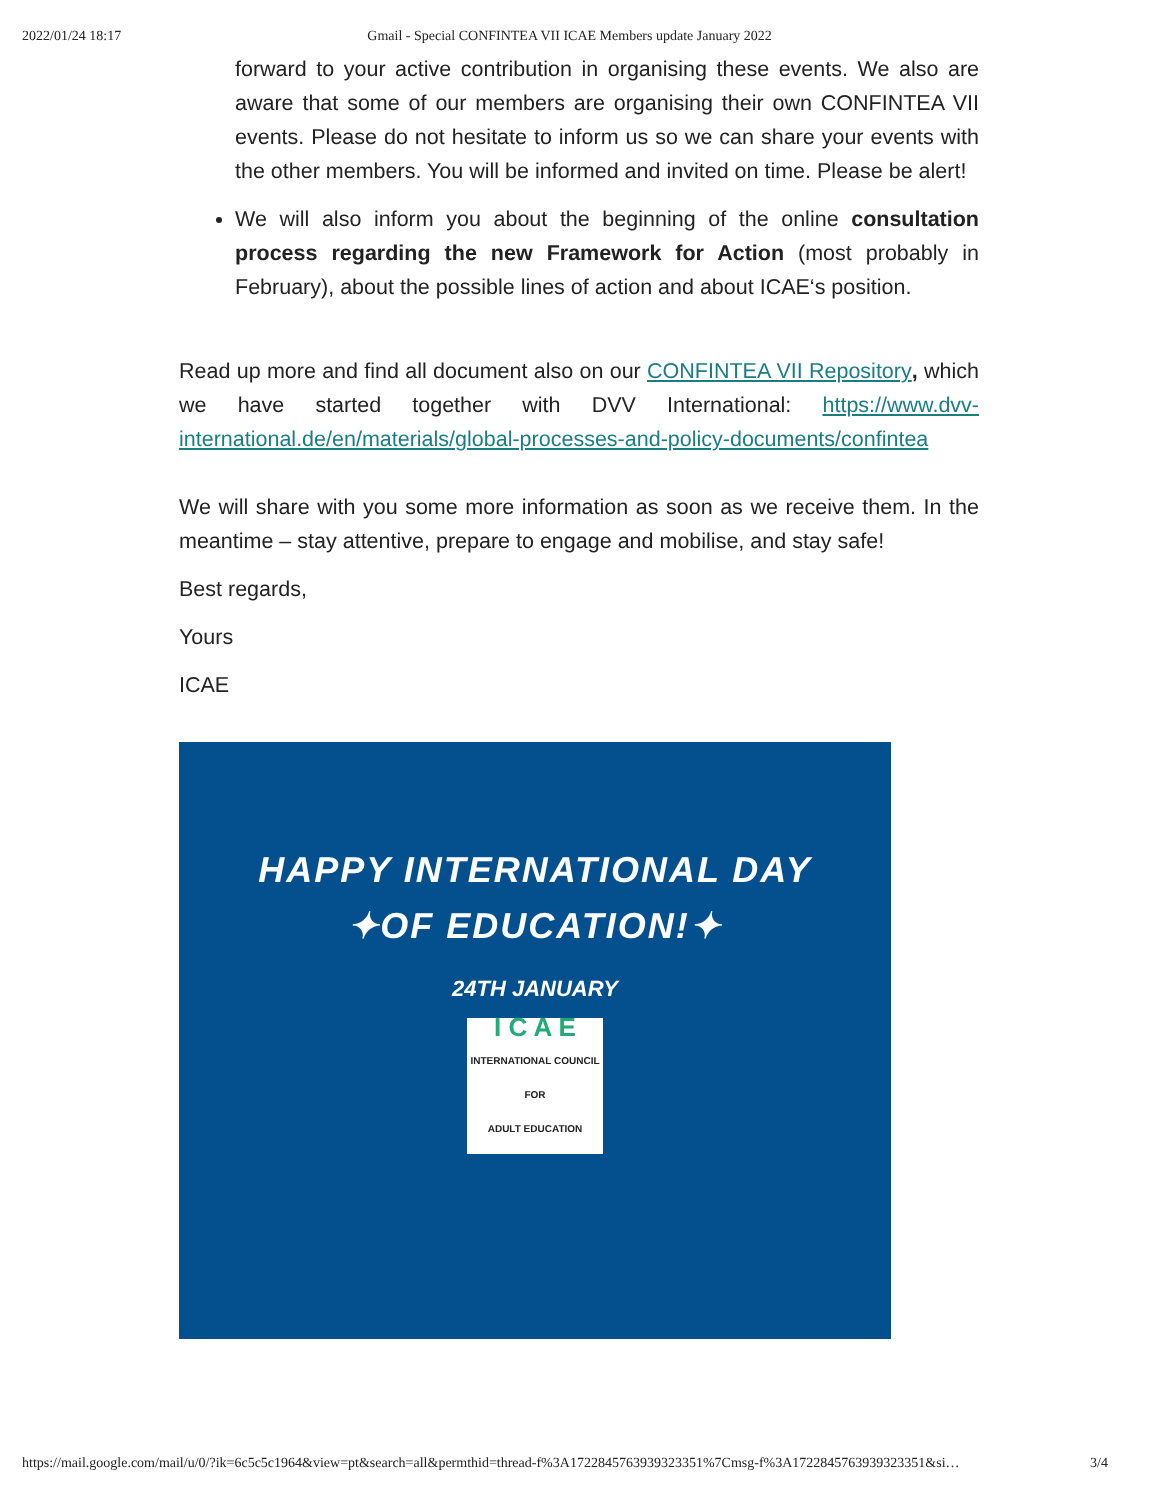2022/01/24 18:17 Gmail - Special CONFINTEA VII ICAE Members update January 2022
forward to your active contribution in organising these events. We also are aware that some of our members are organising their own CONFINTEA VII events. Please do not hesitate to inform us so we can share your events with the other members. You will be informed and invited on time. Please be alert!
We will also inform you about the beginning of the online consultation process regarding the new Framework for Action (most probably in February), about the possible lines of action and about ICAE‘s position.
Read up more and find all document also on our CONFINTEA VII Repository, which we have started together with DVV International: https://www.dvv-international.de/en/materials/global-processes-and-policy-documents/confintea
We will share with you some more information as soon as we receive them. In the meantime – stay attentive, prepare to engage and mobilise, and stay safe!
Best regards,
Yours
ICAE
HAPPY INTERNATIONAL DAY
✦OF EDUCATION!✦
24TH JANUARY
I C A E
INTERNATIONAL COUNCIL FOR
ADULT EDUCATION
https://mail.google.com/mail/u/0/?ik=6c5c5c1964&view=pt&search=all&permthid=thread-f%3A1722845763939323351%7Cmsg-f%3A1722845763939323351&si… 3/4